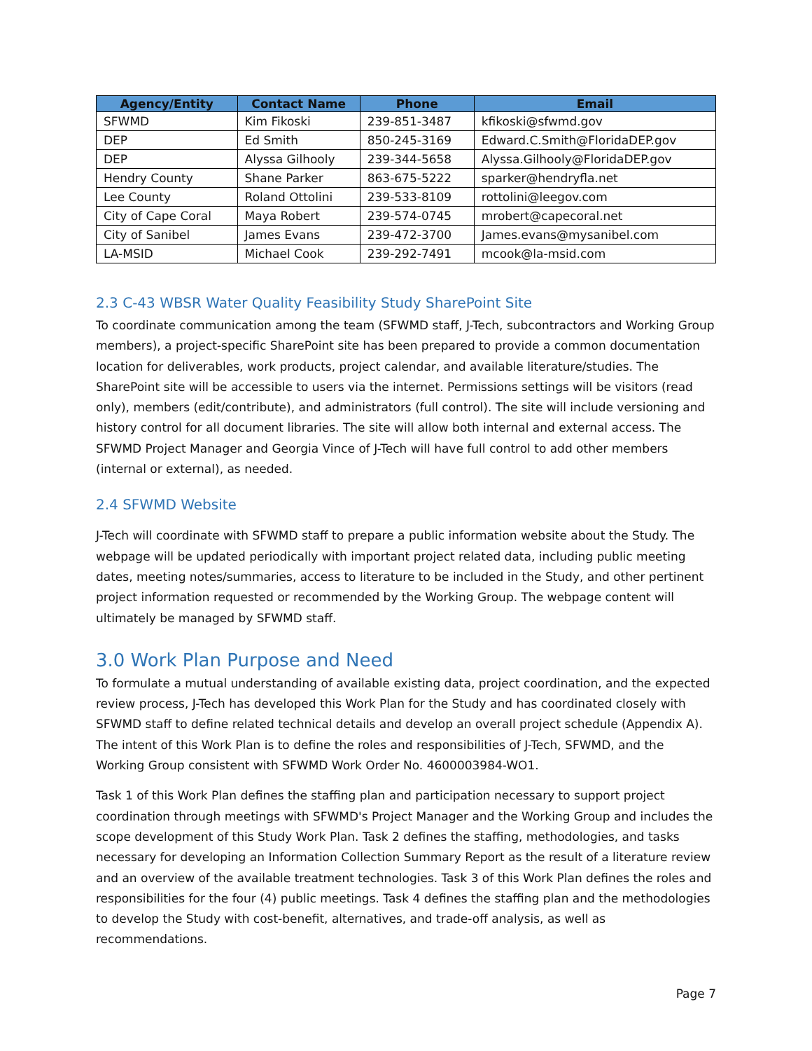| Agency/Entity | Contact Name | Phone | Email |
| --- | --- | --- | --- |
| SFWMD | Kim Fikoski | 239-851-3487 | kfikoski@sfwmd.gov |
| DEP | Ed Smith | 850-245-3169 | Edward.C.Smith@FloridaDEP.gov |
| DEP | Alyssa Gilhooly | 239-344-5658 | Alyssa.Gilhooly@FloridaDEP.gov |
| Hendry County | Shane Parker | 863-675-5222 | sparker@hendryfla.net |
| Lee County | Roland Ottolini | 239-533-8109 | rottolini@leegov.com |
| City of Cape Coral | Maya Robert | 239-574-0745 | mrobert@capecoral.net |
| City of Sanibel | James Evans | 239-472-3700 | James.evans@mysanibel.com |
| LA-MSID | Michael Cook | 239-292-7491 | mcook@la-msid.com |
2.3 C-43 WBSR Water Quality Feasibility Study SharePoint Site
To coordinate communication among the team (SFWMD staff, J-Tech, subcontractors and Working Group members), a project-specific SharePoint site has been prepared to provide a common documentation location for deliverables, work products, project calendar, and available literature/studies. The SharePoint site will be accessible to users via the internet. Permissions settings will be visitors (read only), members (edit/contribute), and administrators (full control). The site will include versioning and history control for all document libraries. The site will allow both internal and external access. The SFWMD Project Manager and Georgia Vince of J-Tech will have full control to add other members (internal or external), as needed.
2.4 SFWMD Website
J-Tech will coordinate with SFWMD staff to prepare a public information website about the Study. The webpage will be updated periodically with important project related data, including public meeting dates, meeting notes/summaries, access to literature to be included in the Study, and other pertinent project information requested or recommended by the Working Group. The webpage content will ultimately be managed by SFWMD staff.
3.0 Work Plan Purpose and Need
To formulate a mutual understanding of available existing data, project coordination, and the expected review process, J-Tech has developed this Work Plan for the Study and has coordinated closely with SFWMD staff to define related technical details and develop an overall project schedule (Appendix A). The intent of this Work Plan is to define the roles and responsibilities of J-Tech, SFWMD, and the Working Group consistent with SFWMD Work Order No. 4600003984-WO1.
Task 1 of this Work Plan defines the staffing plan and participation necessary to support project coordination through meetings with SFWMD's Project Manager and the Working Group and includes the scope development of this Study Work Plan. Task 2 defines the staffing, methodologies, and tasks necessary for developing an Information Collection Summary Report as the result of a literature review and an overview of the available treatment technologies. Task 3 of this Work Plan defines the roles and responsibilities for the four (4) public meetings. Task 4 defines the staffing plan and the methodologies to develop the Study with cost-benefit, alternatives, and trade-off analysis, as well as recommendations.
Page 7